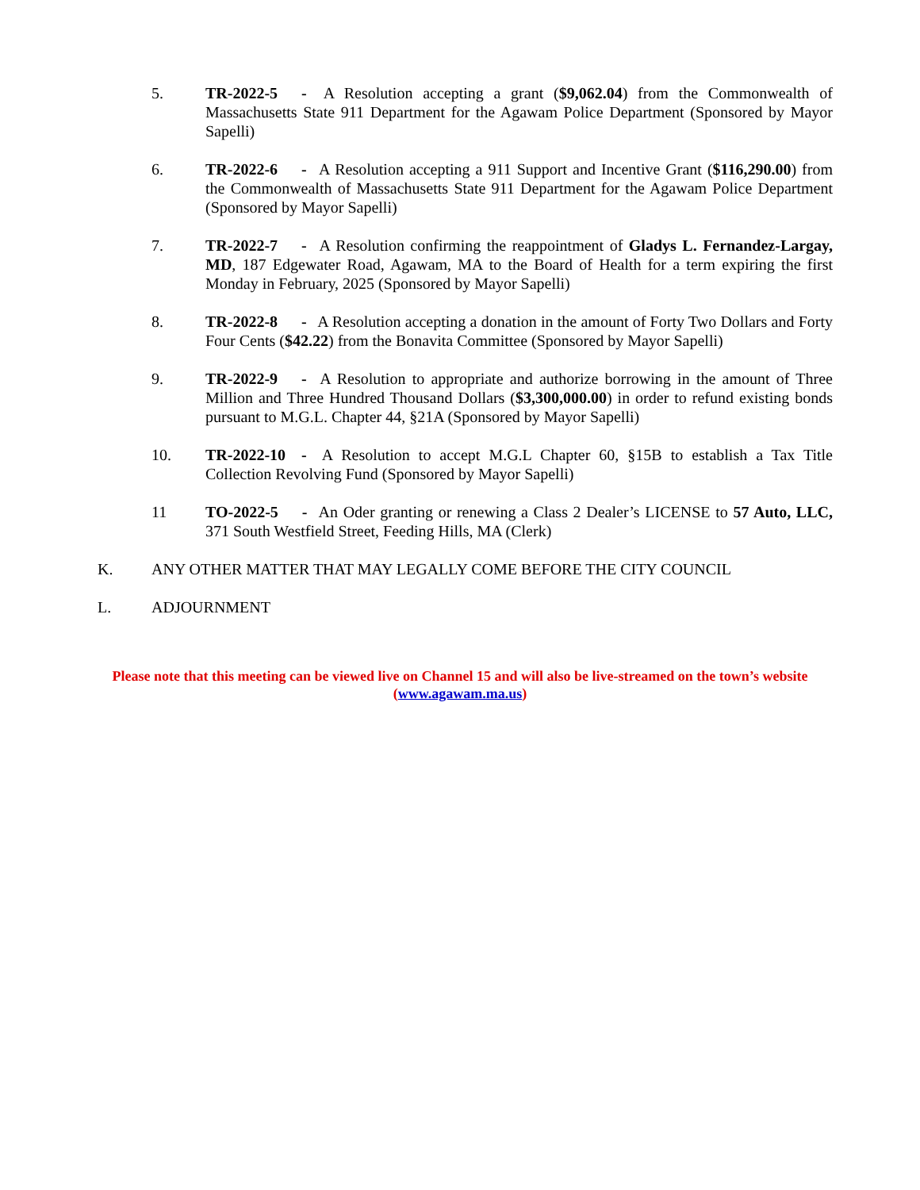5. TR-2022-5 - A Resolution accepting a grant ($9,062.04) from the Commonwealth of Massachusetts State 911 Department for the Agawam Police Department (Sponsored by Mayor Sapelli)
6. TR-2022-6 - A Resolution accepting a 911 Support and Incentive Grant ($116,290.00) from the Commonwealth of Massachusetts State 911 Department for the Agawam Police Department (Sponsored by Mayor Sapelli)
7. TR-2022-7 - A Resolution confirming the reappointment of Gladys L. Fernandez-Largay, MD, 187 Edgewater Road, Agawam, MA to the Board of Health for a term expiring the first Monday in February, 2025 (Sponsored by Mayor Sapelli)
8. TR-2022-8 - A Resolution accepting a donation in the amount of Forty Two Dollars and Forty Four Cents ($42.22) from the Bonavita Committee (Sponsored by Mayor Sapelli)
9. TR-2022-9 - A Resolution to appropriate and authorize borrowing in the amount of Three Million and Three Hundred Thousand Dollars ($3,300,000.00) in order to refund existing bonds pursuant to M.G.L. Chapter 44, §21A (Sponsored by Mayor Sapelli)
10. TR-2022-10 - A Resolution to accept M.G.L Chapter 60, §15B to establish a Tax Title Collection Revolving Fund (Sponsored by Mayor Sapelli)
11 TO-2022-5 - An Oder granting or renewing a Class 2 Dealer’s LICENSE to 57 Auto, LLC, 371 South Westfield Street, Feeding Hills, MA (Clerk)
K. ANY OTHER MATTER THAT MAY LEGALLY COME BEFORE THE CITY COUNCIL
L. ADJOURNMENT
Please note that this meeting can be viewed live on Channel 15 and will also be live-streamed on the town’s website (www.agawam.ma.us)